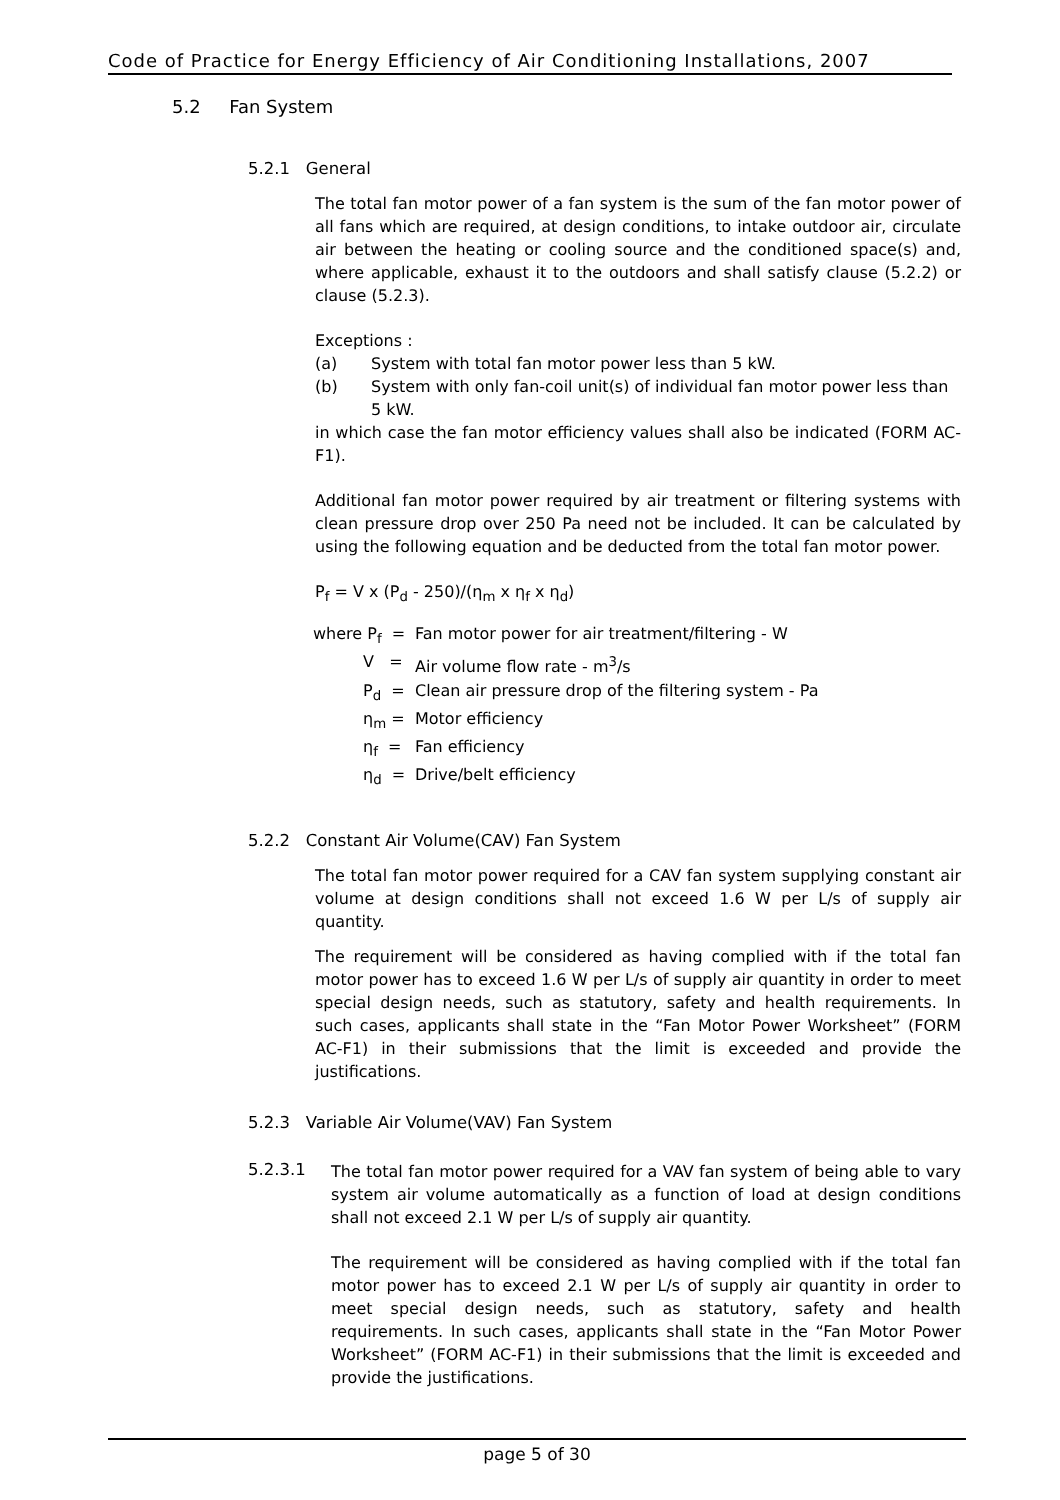Code of Practice for Energy Efficiency of Air Conditioning Installations, 2007
5.2 Fan System
5.2.1 General
The total fan motor power of a fan system is the sum of the fan motor power of all fans which are required, at design conditions, to intake outdoor air, circulate air between the heating or cooling source and the conditioned space(s) and, where applicable, exhaust it to the outdoors and shall satisfy clause (5.2.2) or clause (5.2.3).
Exceptions :
(a) System with total fan motor power less than 5 kW.
(b) System with only fan-coil unit(s) of individual fan motor power less than 5 kW.
in which case the fan motor efficiency values shall also be indicated (FORM AC-F1).
Additional fan motor power required by air treatment or filtering systems with clean pressure drop over 250 Pa need not be included. It can be calculated by using the following equation and be deducted from the total fan motor power.
P<sub>f</sub> = V x (P<sub>d</sub> - 250)/(η<sub>m</sub> x η<sub>f</sub> x η<sub>d</sub>)
where P<sub>f</sub> = Fan motor power for air treatment/filtering - W
V = Air volume flow rate - m<sup>3</sup>/s
P<sub>d</sub> = Clean air pressure drop of the filtering system - Pa
η<sub>m</sub> = Motor efficiency
η<sub>f</sub> = Fan efficiency
η<sub>d</sub> = Drive/belt efficiency
5.2.2 Constant Air Volume(CAV) Fan System
The total fan motor power required for a CAV fan system supplying constant air volume at design conditions shall not exceed 1.6 W per L/s of supply air quantity.
The requirement will be considered as having complied with if the total fan motor power has to exceed 1.6 W per L/s of supply air quantity in order to meet special design needs, such as statutory, safety and health requirements. In such cases, applicants shall state in the “Fan Motor Power Worksheet” (FORM AC-F1) in their submissions that the limit is exceeded and provide the justifications.
5.2.3 Variable Air Volume(VAV) Fan System
5.2.3.1
The total fan motor power required for a VAV fan system of being able to vary system air volume automatically as a function of load at design conditions shall not exceed 2.1 W per L/s of supply air quantity.
The requirement will be considered as having complied with if the total fan motor power has to exceed 2.1 W per L/s of supply air quantity in order to meet special design needs, such as statutory, safety and health requirements. In such cases, applicants shall state in the “Fan Motor Power Worksheet” (FORM AC-F1) in their submissions that the limit is exceeded and provide the justifications.
page 5 of 30